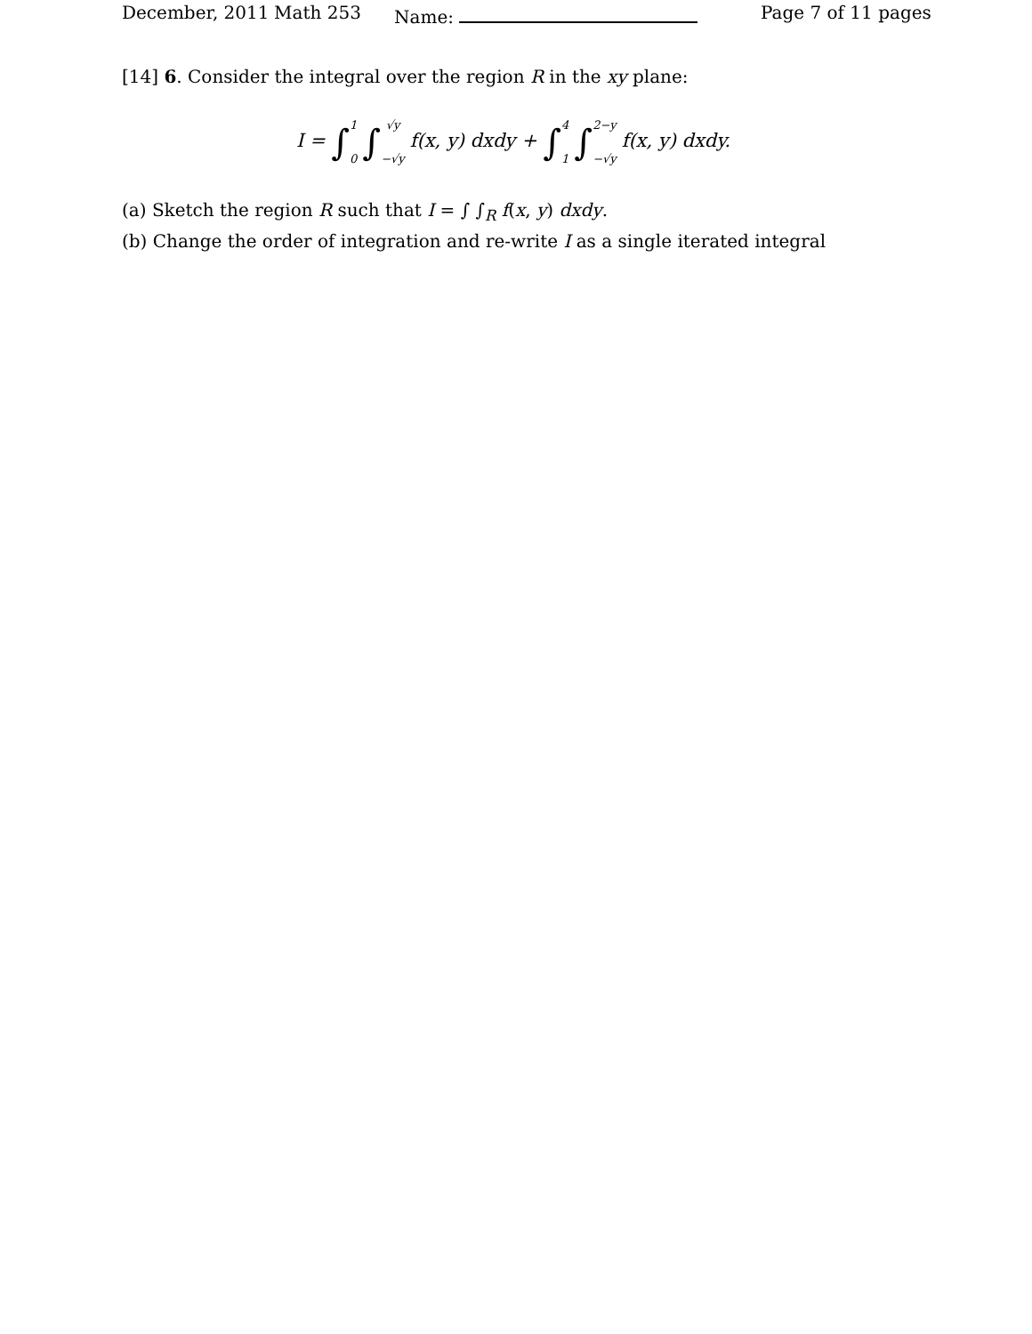December, 2011 Math 253 Name: Page 7 of 11 pages
[14] 6. Consider the integral over the region R in the xy plane:
I = ∫1 0 ∫√y −√y f(x, y) dxdy + ∫4 1 ∫2−y −√y f(x, y) dxdy.
(a) Sketch the region R such that I = ∫ ∫<sub>R</sub> f(x, y) dxdy.
(b) Change the order of integration and re-write I as a single iterated integral